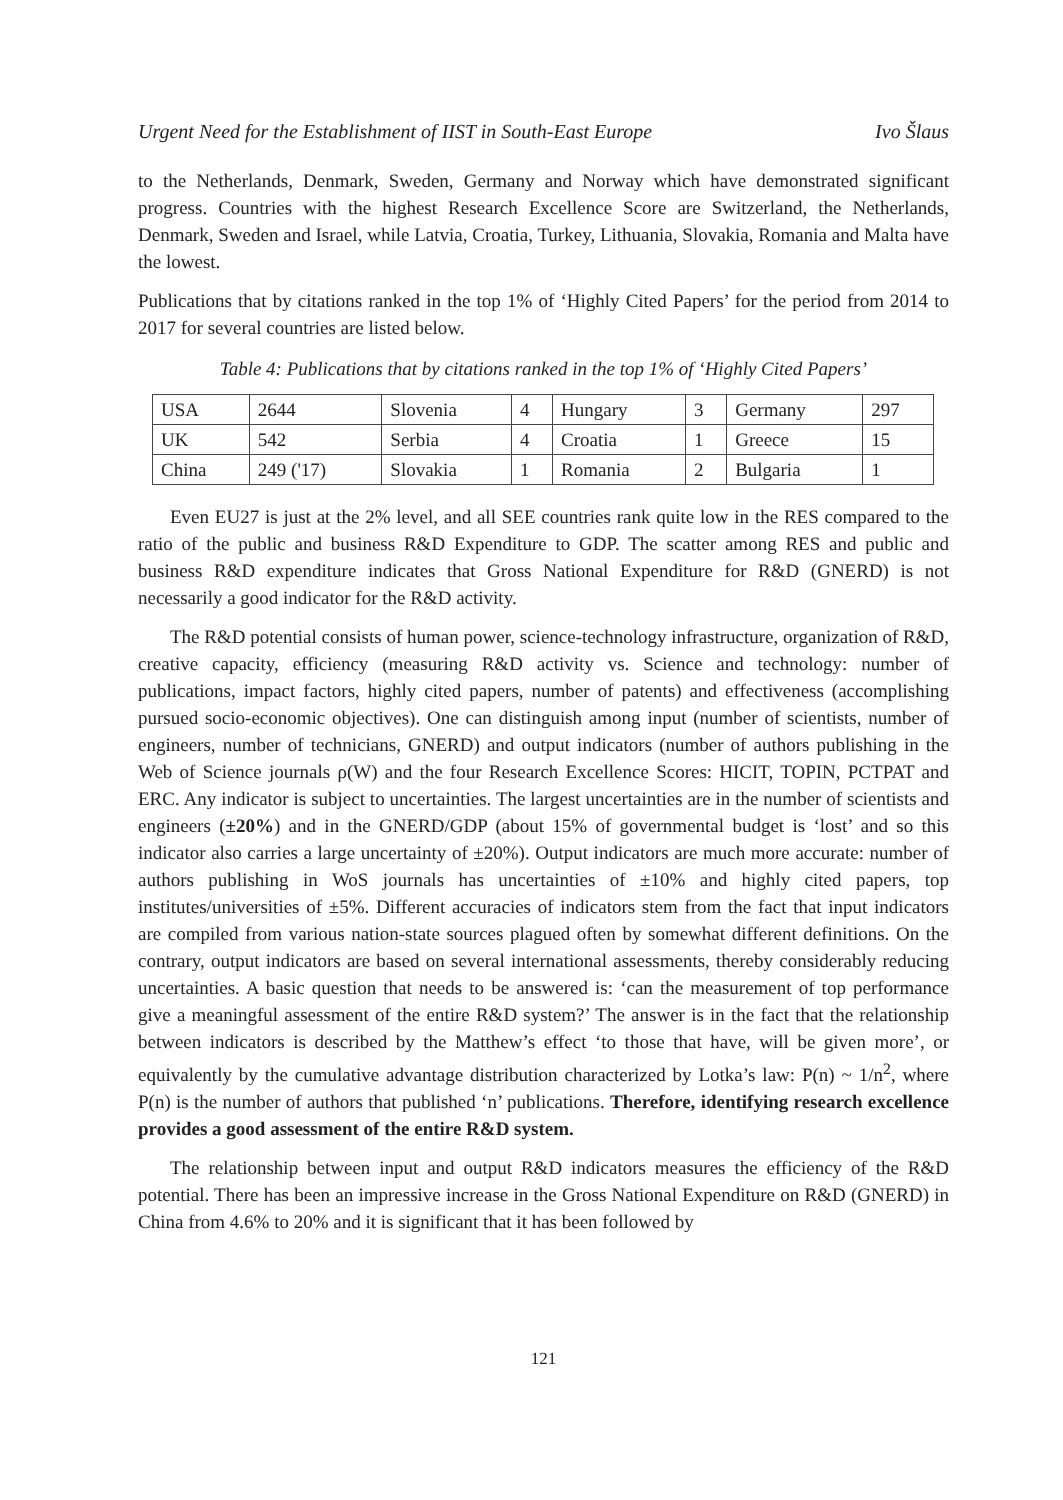Urgent Need for the Establishment of IIST in South-East Europe Ivo Šlaus
to the Netherlands, Denmark, Sweden, Germany and Norway which have demonstrated significant progress. Countries with the highest Research Excellence Score are Switzerland, the Netherlands, Denmark, Sweden and Israel, while Latvia, Croatia, Turkey, Lithuania, Slovakia, Romania and Malta have the lowest.
Publications that by citations ranked in the top 1% of ‘Highly Cited Papers’ for the period from 2014 to 2017 for several countries are listed below.
Table 4: Publications that by citations ranked in the top 1% of ‘Highly Cited Papers’
| USA | 2644 | Slovenia | 4 | Hungary | 3 | Germany | 297 |
| UK | 542 | Serbia | 4 | Croatia | 1 | Greece | 15 |
| China | 249 ('17) | Slovakia | 1 | Romania | 2 | Bulgaria | 1 |
Even EU27 is just at the 2% level, and all SEE countries rank quite low in the RES compared to the ratio of the public and business R&D Expenditure to GDP. The scatter among RES and public and business R&D expenditure indicates that Gross National Expenditure for R&D (GNERD) is not necessarily a good indicator for the R&D activity.
The R&D potential consists of human power, science-technology infrastructure, organization of R&D, creative capacity, efficiency (measuring R&D activity vs. Science and technology: number of publications, impact factors, highly cited papers, number of patents) and effectiveness (accomplishing pursued socio-economic objectives). One can distinguish among input (number of scientists, number of engineers, number of technicians, GNERD) and output indicators (number of authors publishing in the Web of Science journals ρ(W) and the four Research Excellence Scores: HICIT, TOPIN, PCTPAT and ERC. Any indicator is subject to uncertainties. The largest uncertainties are in the number of scientists and engineers (±20%) and in the GNERD/GDP (about 15% of governmental budget is ‘lost’ and so this indicator also carries a large uncertainty of ±20%). Output indicators are much more accurate: number of authors publishing in WoS journals has uncertainties of ±10% and highly cited papers, top institutes/universities of ±5%. Different accuracies of indicators stem from the fact that input indicators are compiled from various nation-state sources plagued often by somewhat different definitions. On the contrary, output indicators are based on several international assessments, thereby considerably reducing uncertainties. A basic question that needs to be answered is: ‘can the measurement of top performance give a meaningful assessment of the entire R&D system?’ The answer is in the fact that the relationship between indicators is described by the Matthew’s effect ‘to those that have, will be given more’, or equivalently by the cumulative advantage distribution characterized by Lotka’s law: P(n) ~ 1/n<sup>2</sup>, where P(n) is the number of authors that published ‘n’ publications. Therefore, identifying research excellence provides a good assessment of the entire R&D system.
The relationship between input and output R&D indicators measures the efficiency of the R&D potential. There has been an impressive increase in the Gross National Expenditure on R&D (GNERD) in China from 4.6% to 20% and it is significant that it has been followed by
121